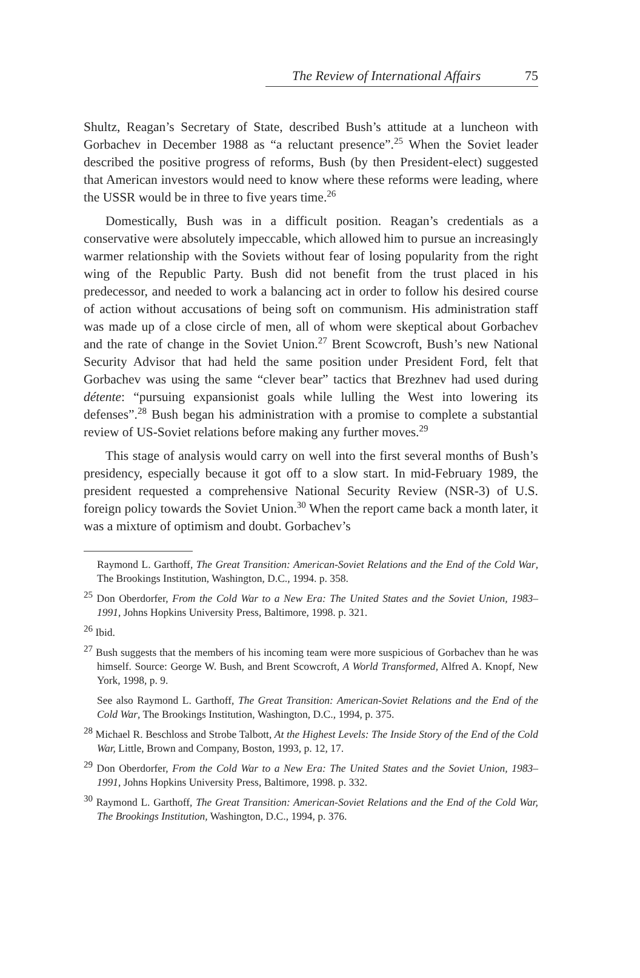The Review of International Affairs 75
Shultz, Reagan’s Secretary of State, described Bush’s attitude at a luncheon with Gorbachev in December 1988 as “a reluctant presence”.<sup>25</sup> When the Soviet leader described the positive progress of reforms, Bush (by then President-elect) suggested that American investors would need to know where these reforms were leading, where the USSR would be in three to five years time.<sup>26</sup>
Domestically, Bush was in a difficult position. Reagan’s credentials as a conservative were absolutely impeccable, which allowed him to pursue an increasingly warmer relationship with the Soviets without fear of losing popularity from the right wing of the Republic Party. Bush did not benefit from the trust placed in his predecessor, and needed to work a balancing act in order to follow his desired course of action without accusations of being soft on communism. His administration staff was made up of a close circle of men, all of whom were skeptical about Gorbachev and the rate of change in the Soviet Union.<sup>27</sup> Brent Scowcroft, Bush’s new National Security Advisor that had held the same position under President Ford, felt that Gorbachev was using the same “clever bear” tactics that Brezhnev had used during détente: “pursuing expansionist goals while lulling the West into lowering its defenses”.<sup>28</sup> Bush began his administration with a promise to complete a substantial review of US-Soviet relations before making any further moves.<sup>29</sup>
This stage of analysis would carry on well into the first several months of Bush’s presidency, especially because it got off to a slow start. In mid-February 1989, the president requested a comprehensive National Security Review (NSR-3) of U.S. foreign policy towards the Soviet Union.<sup>30</sup> When the report came back a month later, it was a mixture of optimism and doubt. Gorbachev’s
Raymond L. Garthoff, The Great Transition: American-Soviet Relations and the End of the Cold War, The Brookings Institution, Washington, D.C., 1994. p. 358.
<sup>25</sup> Don Oberdorfer, From the Cold War to a New Era: The United States and the Soviet Union, 1983–1991, Johns Hopkins University Press, Baltimore, 1998. p. 321.
<sup>26</sup> Ibid.
<sup>27</sup> Bush suggests that the members of his incoming team were more suspicious of Gorbachev than he was himself. Source: George W. Bush, and Brent Scowcroft, A World Transformed, Alfred A. Knopf, New York, 1998, p. 9.
See also Raymond L. Garthoff, The Great Transition: American-Soviet Relations and the End of the Cold War, The Brookings Institution, Washington, D.C., 1994, p. 375.
<sup>28</sup> Michael R. Beschloss and Strobe Talbott, At the Highest Levels: The Inside Story of the End of the Cold War, Little, Brown and Company, Boston, 1993, p. 12, 17.
<sup>29</sup> Don Oberdorfer, From the Cold War to a New Era: The United States and the Soviet Union, 1983–1991, Johns Hopkins University Press, Baltimore, 1998. p. 332.
<sup>30</sup> Raymond L. Garthoff, The Great Transition: American-Soviet Relations and the End of the Cold War, The Brookings Institution, Washington, D.C., 1994, p. 376.